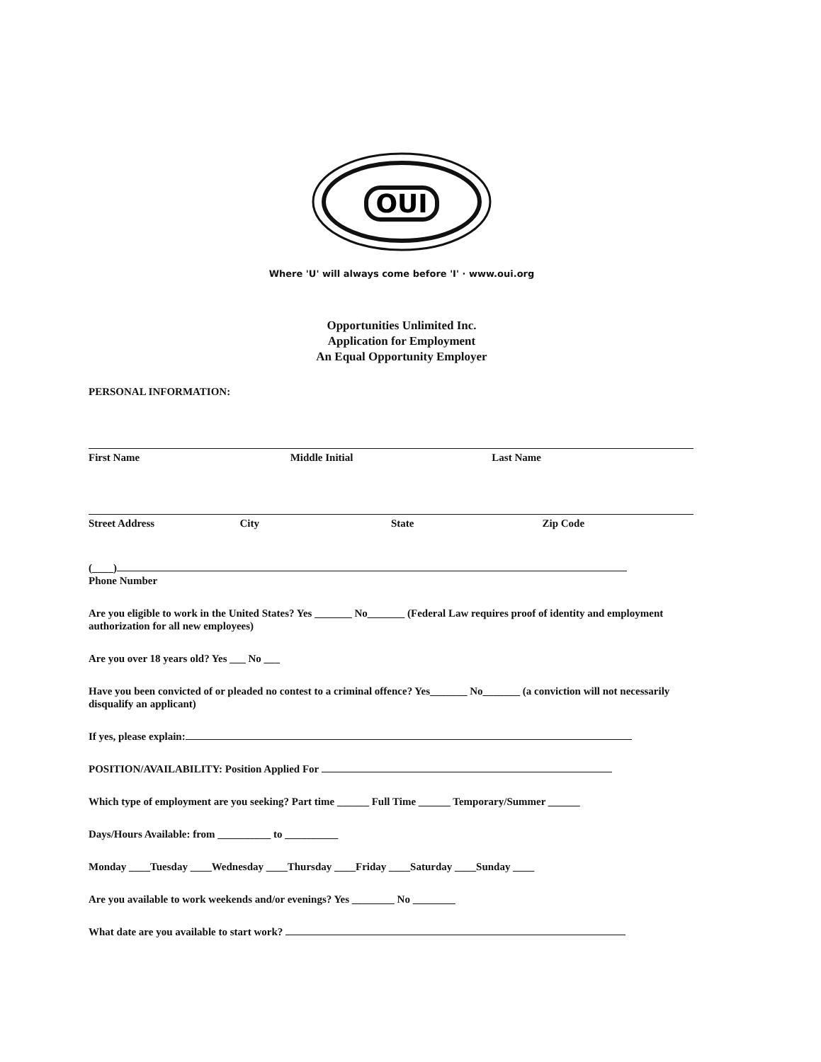OUI
Where 'U' will always come before 'I' · www.oui.org
Opportunities Unlimited Inc.
Application for Employment
An Equal Opportunity Employer
PERSONAL INFORMATION:
First Name Middle Initial Last Name
Street Address City State Zip Code
(____)
Phone Number
Are you eligible to work in the United States? Yes _______ No_______ (Federal Law requires proof of identity and employment authorization for all new employees)
Are you over 18 years old? Yes ___ No ___
Have you been convicted of or pleaded no contest to a criminal offence? Yes_______ No_______ (a conviction will not necessarily disqualify an applicant)
If yes, please explain:
POSITION/AVAILABILITY: Position Applied For
Which type of employment are you seeking? Part time ______ Full Time ______ Temporary/Summer ______
Days/Hours Available: from __________ to __________
Monday ____Tuesday ____Wednesday ____Thursday ____Friday ____Saturday ____Sunday ____
Are you available to work weekends and/or evenings? Yes ________ No ________
What date are you available to start work?